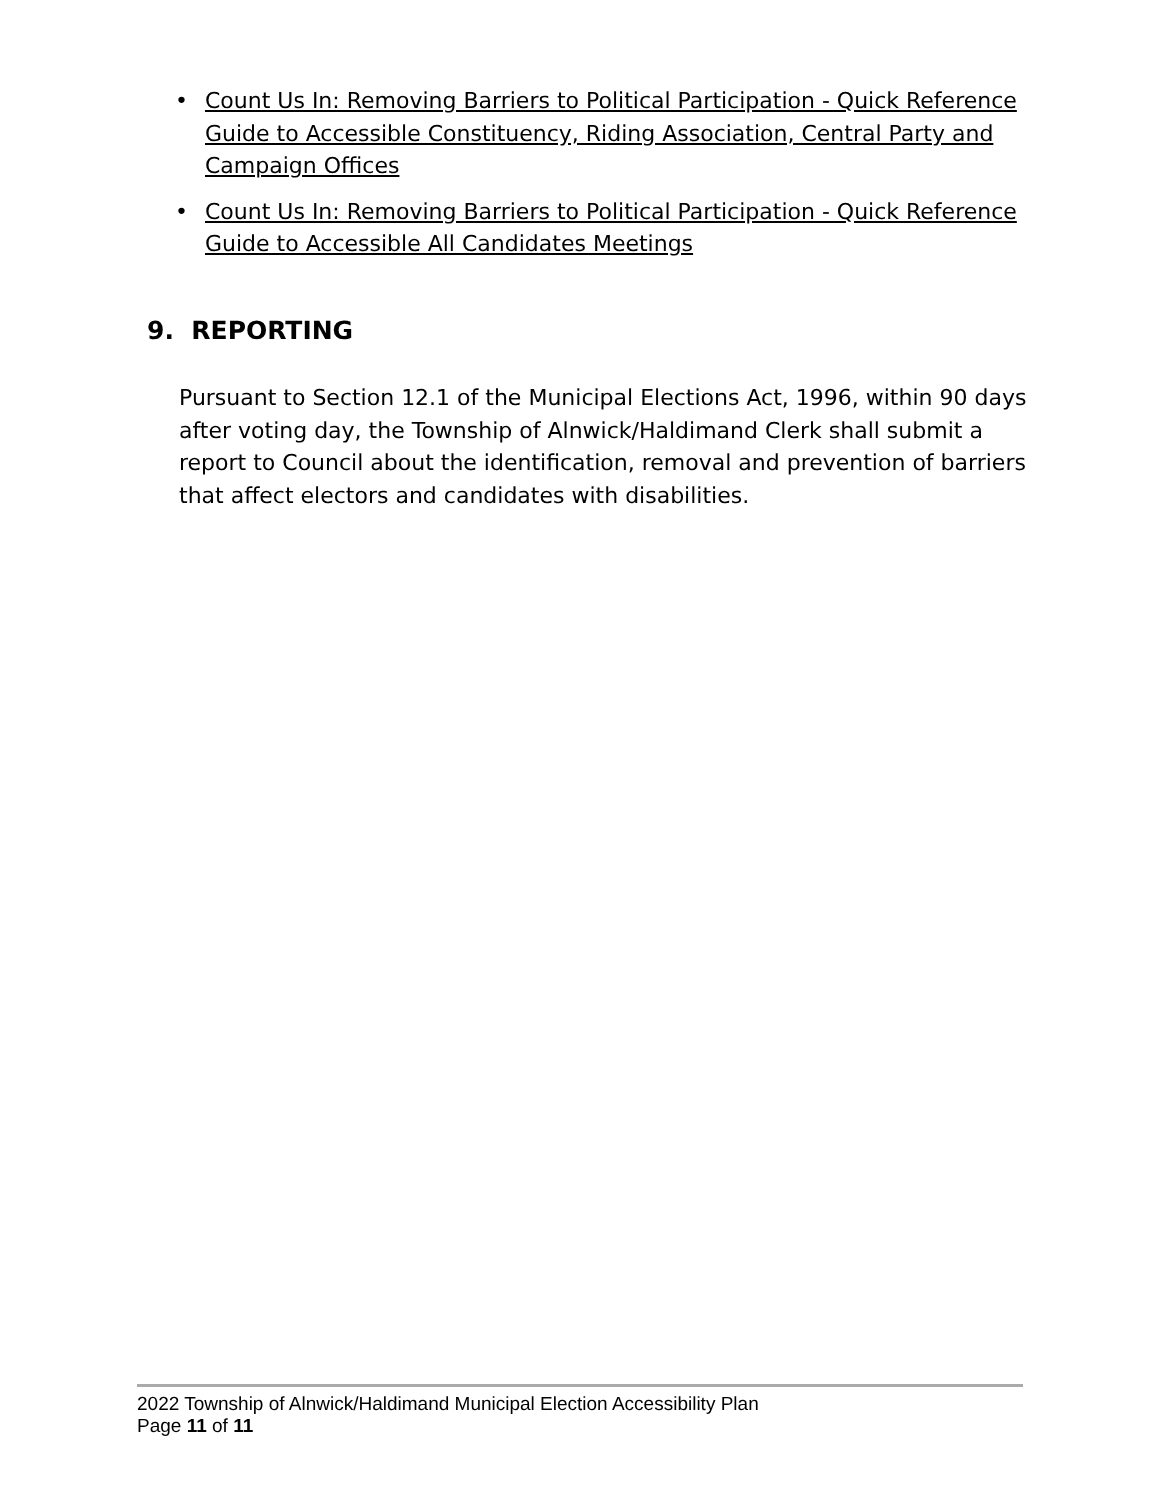• Count Us In: Removing Barriers to Political Participation - Quick Reference Guide to Accessible Constituency, Riding Association, Central Party and Campaign Offices
• Count Us In: Removing Barriers to Political Participation - Quick Reference Guide to Accessible All Candidates Meetings
9. REPORTING
Pursuant to Section 12.1 of the Municipal Elections Act, 1996, within 90 days after voting day, the Township of Alnwick/Haldimand Clerk shall submit a report to Council about the identification, removal and prevention of barriers that affect electors and candidates with disabilities.
2022 Township of Alnwick/Haldimand Municipal Election Accessibility Plan
Page 11 of 11